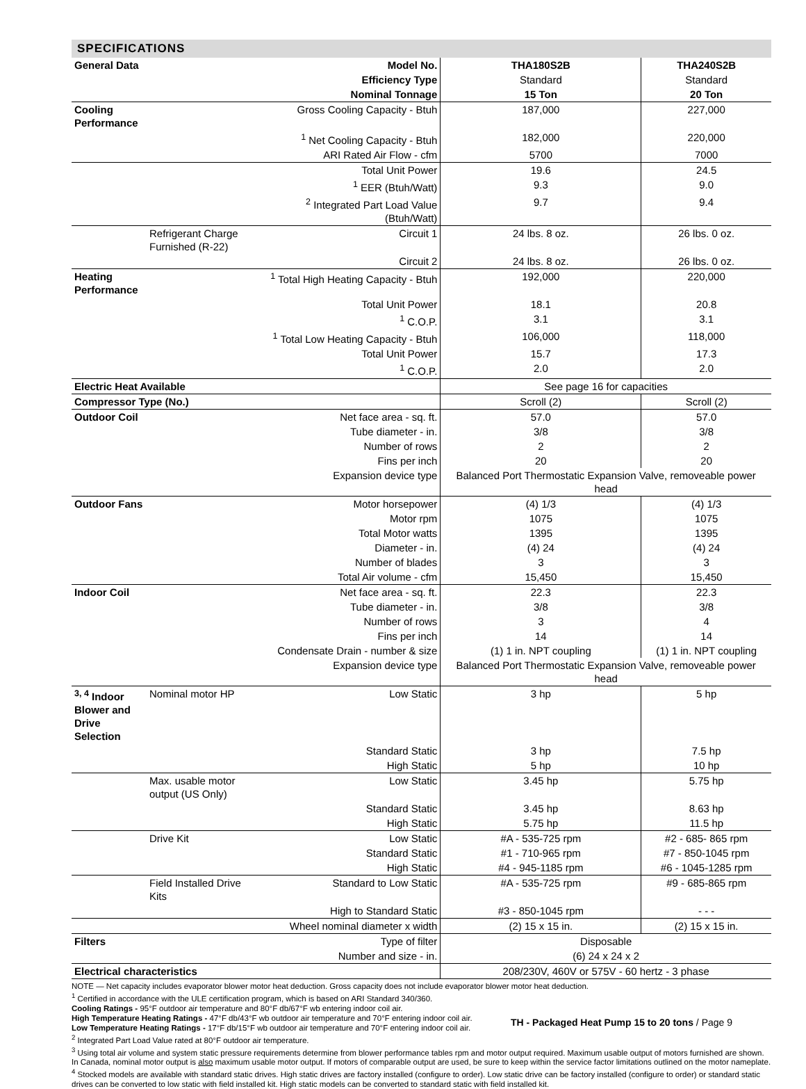SPECIFICATIONS
| General Data | | Model No. | THA180S2B | THA240S2B |
| | | Efficiency Type | Standard | Standard |
| | | Nominal Tonnage | 15 Ton | 20 Ton |
| Cooling Performance | | Gross Cooling Capacity - Btuh | 187,000 | 227,000 |
| | | <sup>1</sup> Net Cooling Capacity - Btuh | 182,000 | 220,000 |
| | | ARI Rated Air Flow - cfm | 5700 | 7000 |
| | | Total Unit Power | 19.6 | 24.5 |
| | | <sup>1</sup> EER (Btuh/Watt) | 9.3 | 9.0 |
| | | <sup>2</sup> Integrated Part Load Value (Btuh/Watt) | 9.7 | 9.4 |
| | Refrigerant Charge Furnished (R-22) | Circuit 1 | 24 lbs. 8 oz. | 26 lbs. 0 oz. |
| | | Circuit 2 | 24 lbs. 8 oz. | 26 lbs. 0 oz. |
| Heating Performance | | <sup>1</sup> Total High Heating Capacity - Btuh | 192,000 | 220,000 |
| | | Total Unit Power | 18.1 | 20.8 |
| | | <sup>1</sup> C.O.P. | 3.1 | 3.1 |
| | | <sup>1</sup> Total Low Heating Capacity - Btuh | 106,000 | 118,000 |
| | | Total Unit Power | 15.7 | 17.3 |
| | | <sup>1</sup> C.O.P. | 2.0 | 2.0 |
| Electric Heat Available | | | See page 16 for capacities | |
| Compressor Type (No.) | | | Scroll (2) | Scroll (2) |
| Outdoor Coil | | Net face area - sq. ft. | 57.0 | 57.0 |
| | | Tube diameter - in. | 3/8 | 3/8 |
| | | Number of rows | 2 | 2 |
| | | Fins per inch | 20 | 20 |
| | | Expansion device type | Balanced Port Thermostatic Expansion Valve, removeable power head | |
| Outdoor Fans | | Motor horsepower | (4) 1/3 | (4) 1/3 |
| | | Motor rpm | 1075 | 1075 |
| | | Total Motor watts | 1395 | 1395 |
| | | Diameter - in. | (4) 24 | (4) 24 |
| | | Number of blades | 3 | 3 |
| | | Total Air volume - cfm | 15,450 | 15,450 |
| Indoor Coil | | Net face area - sq. ft. | 22.3 | 22.3 |
| | | Tube diameter - in. | 3/8 | 3/8 |
| | | Number of rows | 3 | 4 |
| | | Fins per inch | 14 | 14 |
| | | Condensate Drain - number & size | (1) 1 in. NPT coupling | (1) 1 in. NPT coupling |
| | | Expansion device type | Balanced Port Thermostatic Expansion Valve, removeable power head | |
| <sup>3, 4</sup> Indoor Blower and Drive Selection | Nominal motor HP | Low Static | 3 hp | 5 hp |
| | | Standard Static | 3 hp | 7.5 hp |
| | | High Static | 5 hp | 10 hp |
| | Max. usable motor output (US Only) | Low Static | 3.45 hp | 5.75 hp |
| | | Standard Static | 3.45 hp | 8.63 hp |
| | | High Static | 5.75 hp | 11.5 hp |
| | Drive Kit | Low Static | #A - 535-725 rpm | #2 - 685- 865 rpm |
| | | Standard Static | #1 - 710-965 rpm | #7 - 850-1045 rpm |
| | | High Static | #4 - 945-1185 rpm | #6 - 1045-1285 rpm |
| | Field Installed Drive Kits | Standard to Low Static | #A - 535-725 rpm | #9 - 685-865 rpm |
| | | High to Standard Static | #3 - 850-1045 rpm | - - - |
| | | Wheel nominal diameter x width | (2) 15 x 15 in. | (2) 15 x 15 in. |
| Filters | | Type of filter | Disposable | |
| | | Number and size - in. | (6) 24 x 24 x 2 | |
| Electrical characteristics | | | 208/230V, 460V or 575V - 60 hertz - 3 phase | |
NOTE — Net capacity includes evaporator blower motor heat deduction. Gross capacity does not include evaporator blower motor heat deduction.
<sup>1</sup> Certified in accordance with the ULE certification program, which is based on ARI Standard 340/360.
Cooling Ratings - 95°F outdoor air temperature and 80°F db/67°F wb entering indoor coil air.
High Temperature Heating Ratings - 47°F db/43°F wb outdoor air temperature and 70°F entering indoor coil air.
Low Temperature Heating Ratings - 17°F db/15°F wb outdoor air temperature and 70°F entering indoor coil air.
<sup>2</sup> Integrated Part Load Value rated at 80°F outdoor air temperature.
<sup>3</sup> Using total air volume and system static pressure requirements determine from blower performance tables rpm and motor output required. Maximum usable output of motors furnished are shown. In Canada, nominal motor output is also maximum usable motor output. If motors of comparable output are used, be sure to keep within the service factor limitations outlined on the motor nameplate.
<sup>4</sup> Stocked models are available with standard static drives. High static drives are factory installed (configure to order). Low static drive can be factory installed (configure to order) or standard static drives can be converted to low static with field installed kit. High static models can be converted to standard static with field installed kit.
TH - Packaged Heat Pump 15 to 20 tons / Page 9